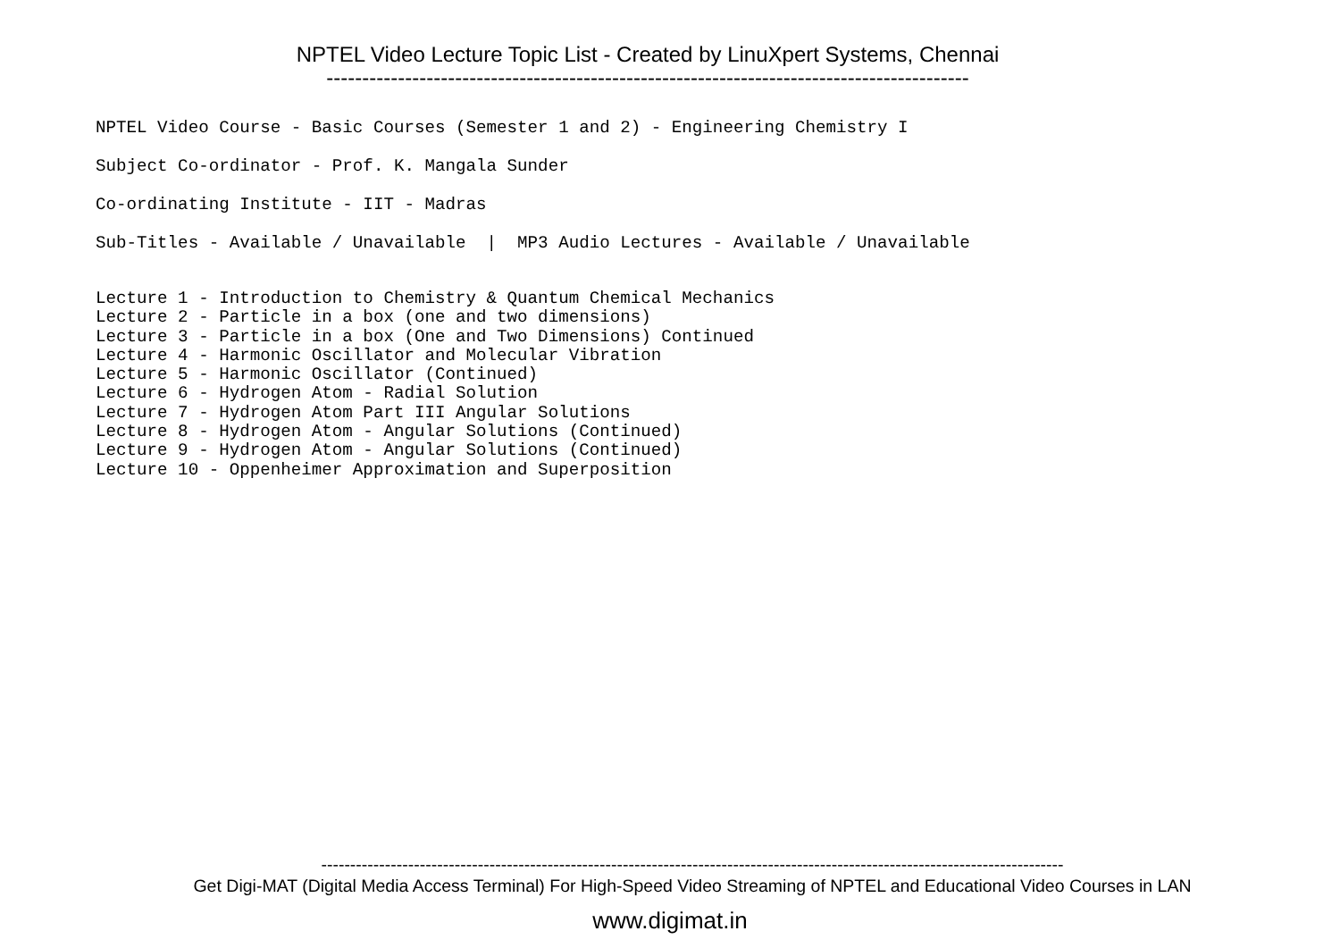NPTEL Video Lecture Topic List - Created by LinuXpert Systems, Chennai
------------------------------------------------------------------------------------------
NPTEL Video Course - Basic Courses (Semester 1 and 2) - Engineering Chemistry I
Subject Co-ordinator - Prof. K. Mangala Sunder
Co-ordinating Institute - IIT - Madras
Sub-Titles - Available / Unavailable | MP3 Audio Lectures - Available / Unavailable
Lecture 1 - Introduction to Chemistry & Quantum Chemical Mechanics Lecture 2 - Particle in a box (one and two dimensions) Lecture 3 - Particle in a box (One and Two Dimensions) Continued Lecture 4 - Harmonic Oscillator and Molecular Vibration Lecture 5 - Harmonic Oscillator (Continued) Lecture 6 - Hydrogen Atom - Radial Solution Lecture 7 - Hydrogen Atom Part III Angular Solutions Lecture 8 - Hydrogen Atom - Angular Solutions (Continued) Lecture 9 - Hydrogen Atom - Angular Solutions (Continued) Lecture 10 - Oppenheimer Approximation and Superposition
--------------------------------------------------------------------------------------------------------------------------------
Get Digi-MAT (Digital Media Access Terminal) For High-Speed Video Streaming of NPTEL and Educational Video Courses in LAN
www.digimat.in